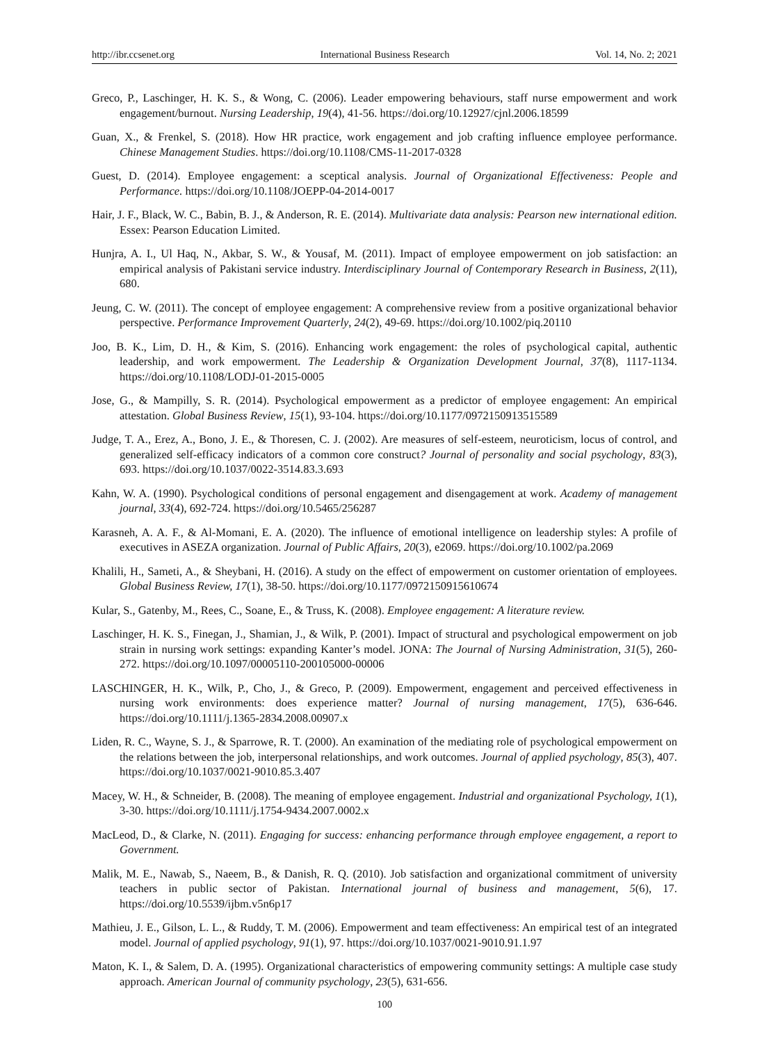http://ibr.ccsenet.org International Business Research Vol. 14, No. 2; 2021
Greco, P., Laschinger, H. K. S., & Wong, C. (2006). Leader empowering behaviours, staff nurse empowerment and work engagement/burnout. Nursing Leadership, 19(4), 41-56. https://doi.org/10.12927/cjnl.2006.18599
Guan, X., & Frenkel, S. (2018). How HR practice, work engagement and job crafting influence employee performance. Chinese Management Studies. https://doi.org/10.1108/CMS-11-2017-0328
Guest, D. (2014). Employee engagement: a sceptical analysis. Journal of Organizational Effectiveness: People and Performance. https://doi.org/10.1108/JOEPP-04-2014-0017
Hair, J. F., Black, W. C., Babin, B. J., & Anderson, R. E. (2014). Multivariate data analysis: Pearson new international edition. Essex: Pearson Education Limited.
Hunjra, A. I., Ul Haq, N., Akbar, S. W., & Yousaf, M. (2011). Impact of employee empowerment on job satisfaction: an empirical analysis of Pakistani service industry. Interdisciplinary Journal of Contemporary Research in Business, 2(11), 680.
Jeung, C. W. (2011). The concept of employee engagement: A comprehensive review from a positive organizational behavior perspective. Performance Improvement Quarterly, 24(2), 49-69. https://doi.org/10.1002/piq.20110
Joo, B. K., Lim, D. H., & Kim, S. (2016). Enhancing work engagement: the roles of psychological capital, authentic leadership, and work empowerment. The Leadership & Organization Development Journal, 37(8), 1117-1134. https://doi.org/10.1108/LODJ-01-2015-0005
Jose, G., & Mampilly, S. R. (2014). Psychological empowerment as a predictor of employee engagement: An empirical attestation. Global Business Review, 15(1), 93-104. https://doi.org/10.1177/0972150913515589
Judge, T. A., Erez, A., Bono, J. E., & Thoresen, C. J. (2002). Are measures of self-esteem, neuroticism, locus of control, and generalized self-efficacy indicators of a common core construct? Journal of personality and social psychology, 83(3), 693. https://doi.org/10.1037/0022-3514.83.3.693
Kahn, W. A. (1990). Psychological conditions of personal engagement and disengagement at work. Academy of management journal, 33(4), 692-724. https://doi.org/10.5465/256287
Karasneh, A. A. F., & Al-Momani, E. A. (2020). The influence of emotional intelligence on leadership styles: A profile of executives in ASEZA organization. Journal of Public Affairs, 20(3), e2069. https://doi.org/10.1002/pa.2069
Khalili, H., Sameti, A., & Sheybani, H. (2016). A study on the effect of empowerment on customer orientation of employees. Global Business Review, 17(1), 38-50. https://doi.org/10.1177/0972150915610674
Kular, S., Gatenby, M., Rees, C., Soane, E., & Truss, K. (2008). Employee engagement: A literature review.
Laschinger, H. K. S., Finegan, J., Shamian, J., & Wilk, P. (2001). Impact of structural and psychological empowerment on job strain in nursing work settings: expanding Kanter’s model. JONA: The Journal of Nursing Administration, 31(5), 260-272. https://doi.org/10.1097/00005110-200105000-00006
LASCHINGER, H. K., Wilk, P., Cho, J., & Greco, P. (2009). Empowerment, engagement and perceived effectiveness in nursing work environments: does experience matter? Journal of nursing management, 17(5), 636-646. https://doi.org/10.1111/j.1365-2834.2008.00907.x
Liden, R. C., Wayne, S. J., & Sparrowe, R. T. (2000). An examination of the mediating role of psychological empowerment on the relations between the job, interpersonal relationships, and work outcomes. Journal of applied psychology, 85(3), 407. https://doi.org/10.1037/0021-9010.85.3.407
Macey, W. H., & Schneider, B. (2008). The meaning of employee engagement. Industrial and organizational Psychology, 1(1), 3-30. https://doi.org/10.1111/j.1754-9434.2007.0002.x
MacLeod, D., & Clarke, N. (2011). Engaging for success: enhancing performance through employee engagement, a report to Government.
Malik, M. E., Nawab, S., Naeem, B., & Danish, R. Q. (2010). Job satisfaction and organizational commitment of university teachers in public sector of Pakistan. International journal of business and management, 5(6), 17. https://doi.org/10.5539/ijbm.v5n6p17
Mathieu, J. E., Gilson, L. L., & Ruddy, T. M. (2006). Empowerment and team effectiveness: An empirical test of an integrated model. Journal of applied psychology, 91(1), 97. https://doi.org/10.1037/0021-9010.91.1.97
Maton, K. I., & Salem, D. A. (1995). Organizational characteristics of empowering community settings: A multiple case study approach. American Journal of community psychology, 23(5), 631-656.
100